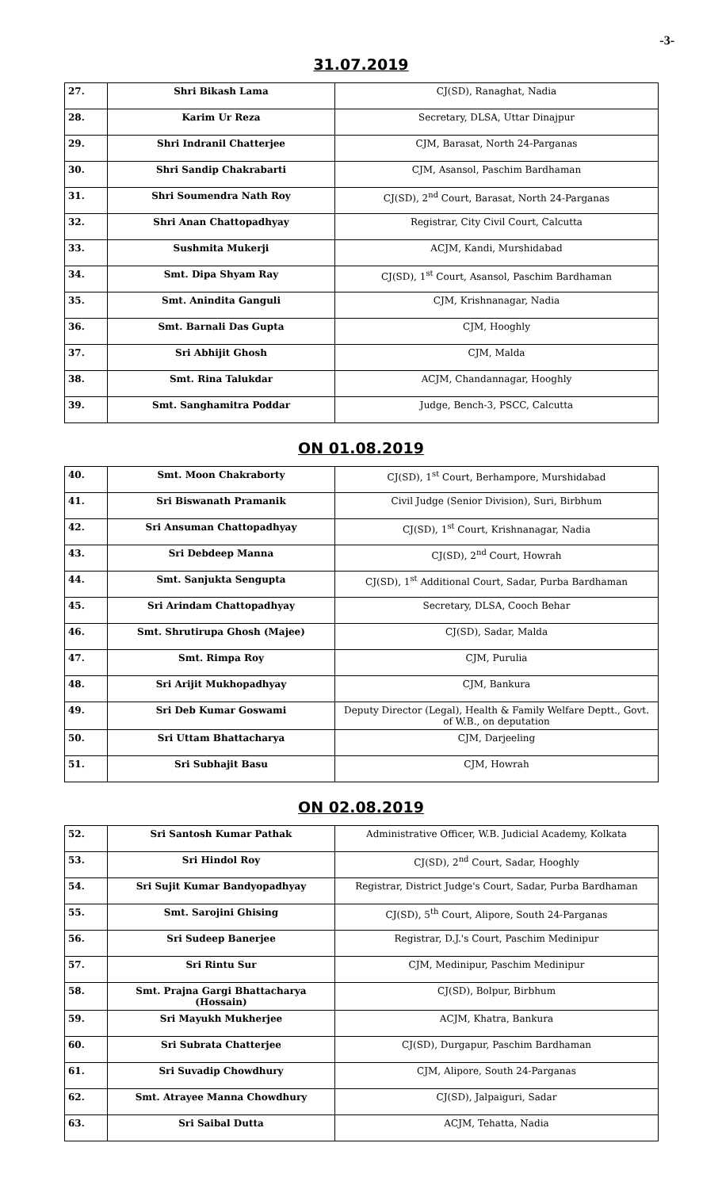-3-
31.07.2019
| 27. | Shri Bikash Lama | CJ(SD), Ranaghat, Nadia |
| 28. | Karim Ur Reza | Secretary, DLSA, Uttar Dinajpur |
| 29. | Shri Indranil Chatterjee | CJM, Barasat, North 24-Parganas |
| 30. | Shri Sandip Chakrabarti | CJM, Asansol, Paschim Bardhaman |
| 31. | Shri Soumendra Nath Roy | CJ(SD), 2<sup>nd</sup> Court, Barasat, North 24-Parganas |
| 32. | Shri Anan Chattopadhyay | Registrar, City Civil Court, Calcutta |
| 33. | Sushmita Mukerji | ACJM, Kandi, Murshidabad |
| 34. | Smt. Dipa Shyam Ray | CJ(SD), 1<sup>st</sup> Court, Asansol, Paschim Bardhaman |
| 35. | Smt. Anindita Ganguli | CJM, Krishnanagar, Nadia |
| 36. | Smt. Barnali Das Gupta | CJM, Hooghly |
| 37. | Sri Abhijit Ghosh | CJM, Malda |
| 38. | Smt. Rina Talukdar | ACJM, Chandannagar, Hooghly |
| 39. | Smt. Sanghamitra Poddar | Judge, Bench-3, PSCC, Calcutta |
ON 01.08.2019
| 40. | Smt. Moon Chakraborty | CJ(SD), 1<sup>st</sup> Court, Berhampore, Murshidabad |
| 41. | Sri Biswanath Pramanik | Civil Judge (Senior Division), Suri, Birbhum |
| 42. | Sri Ansuman Chattopadhyay | CJ(SD), 1<sup>st</sup> Court, Krishnanagar, Nadia |
| 43. | Sri Debdeep Manna | CJ(SD), 2<sup>nd</sup> Court, Howrah |
| 44. | Smt. Sanjukta Sengupta | CJ(SD), 1<sup>st</sup> Additional Court, Sadar, Purba Bardhaman |
| 45. | Sri Arindam Chattopadhyay | Secretary, DLSA, Cooch Behar |
| 46. | Smt. Shrutirupa Ghosh (Majee) | CJ(SD), Sadar, Malda |
| 47. | Smt. Rimpa Roy | CJM, Purulia |
| 48. | Sri Arijit Mukhopadhyay | CJM, Bankura |
| 49. | Sri Deb Kumar Goswami | Deputy Director (Legal), Health & Family Welfare Deptt., Govt. of W.B., on deputation |
| 50. | Sri Uttam Bhattacharya | CJM, Darjeeling |
| 51. | Sri Subhajit Basu | CJM, Howrah |
ON 02.08.2019
| 52. | Sri Santosh Kumar Pathak | Administrative Officer, W.B. Judicial Academy, Kolkata |
| 53. | Sri Hindol Roy | CJ(SD), 2<sup>nd</sup> Court, Sadar, Hooghly |
| 54. | Sri Sujit Kumar Bandyopadhyay | Registrar, District Judge's Court, Sadar, Purba Bardhaman |
| 55. | Smt. Sarojini Ghising | CJ(SD), 5<sup>th</sup> Court, Alipore, South 24-Parganas |
| 56. | Sri Sudeep Banerjee | Registrar, D.J.'s Court, Paschim Medinipur |
| 57. | Sri Rintu Sur | CJM, Medinipur, Paschim Medinipur |
| 58. | Smt. Prajna Gargi Bhattacharya (Hossain) | CJ(SD), Bolpur, Birbhum |
| 59. | Sri Mayukh Mukherjee | ACJM, Khatra, Bankura |
| 60. | Sri Subrata Chatterjee | CJ(SD), Durgapur, Paschim Bardhaman |
| 61. | Sri Suvadip Chowdhury | CJM, Alipore, South 24-Parganas |
| 62. | Smt. Atrayee Manna Chowdhury | CJ(SD), Jalpaiguri, Sadar |
| 63. | Sri Saibal Dutta | ACJM, Tehatta, Nadia |